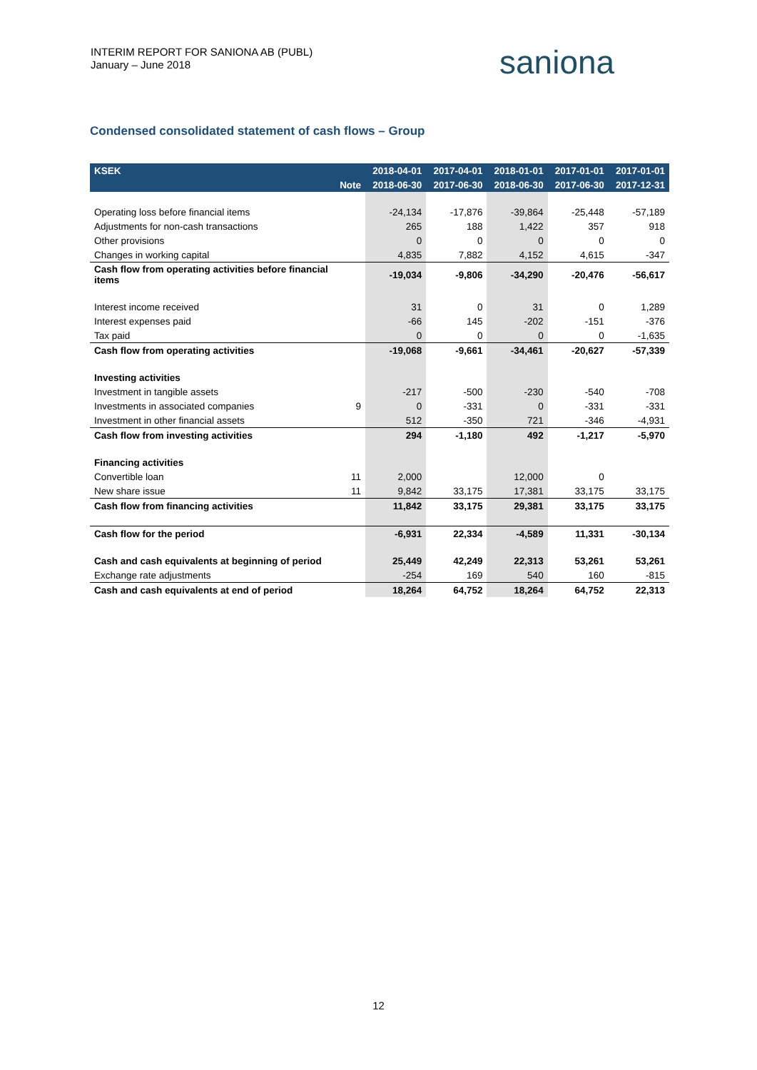INTERIM REPORT FOR SANIONA AB (PUBL)
January – June 2018
saniona
Condensed consolidated statement of cash flows – Group
| KSEK | | 2018-04-01 | 2017-04-01 | 2018-01-01 | 2017-01-01 | 2017-01-01 |
| --- | --- | --- | --- | --- | --- | --- |
| | Note | 2018-06-30 | 2017-06-30 | 2018-06-30 | 2017-06-30 | 2017-12-31 |
| Operating loss before financial items | | -24,134 | -17,876 | -39,864 | -25,448 | -57,189 |
| Adjustments for non-cash transactions | | 265 | 188 | 1,422 | 357 | 918 |
| Other provisions | | 0 | 0 | 0 | 0 | 0 |
| Changes in working capital | | 4,835 | 7,882 | 4,152 | 4,615 | -347 |
| Cash flow from operating activities before financial items | | -19,034 | -9,806 | -34,290 | -20,476 | -56,617 |
| Interest income received | | 31 | 0 | 31 | 0 | 1,289 |
| Interest expenses paid | | -66 | 145 | -202 | -151 | -376 |
| Tax paid | | 0 | 0 | 0 | 0 | -1,635 |
| Cash flow from operating activities | | -19,068 | -9,661 | -34,461 | -20,627 | -57,339 |
| Investing activities | | | | | | |
| Investment in tangible assets | | -217 | -500 | -230 | -540 | -708 |
| Investments in associated companies | 9 | 0 | -331 | 0 | -331 | -331 |
| Investment in other financial assets | | 512 | -350 | 721 | -346 | -4,931 |
| Cash flow from investing activities | | 294 | -1,180 | 492 | -1,217 | -5,970 |
| Financing activities | | | | | | |
| Convertible loan | 11 | 2,000 | | 12,000 | 0 | |
| New share issue | 11 | 9,842 | 33,175 | 17,381 | 33,175 | 33,175 |
| Cash flow from financing activities | | 11,842 | 33,175 | 29,381 | 33,175 | 33,175 |
| Cash flow for the period | | -6,931 | 22,334 | -4,589 | 11,331 | -30,134 |
| Cash and cash equivalents at beginning of period | | 25,449 | 42,249 | 22,313 | 53,261 | 53,261 |
| Exchange rate adjustments | | -254 | 169 | 540 | 160 | -815 |
| Cash and cash equivalents at end of period | | 18,264 | 64,752 | 18,264 | 64,752 | 22,313 |
12